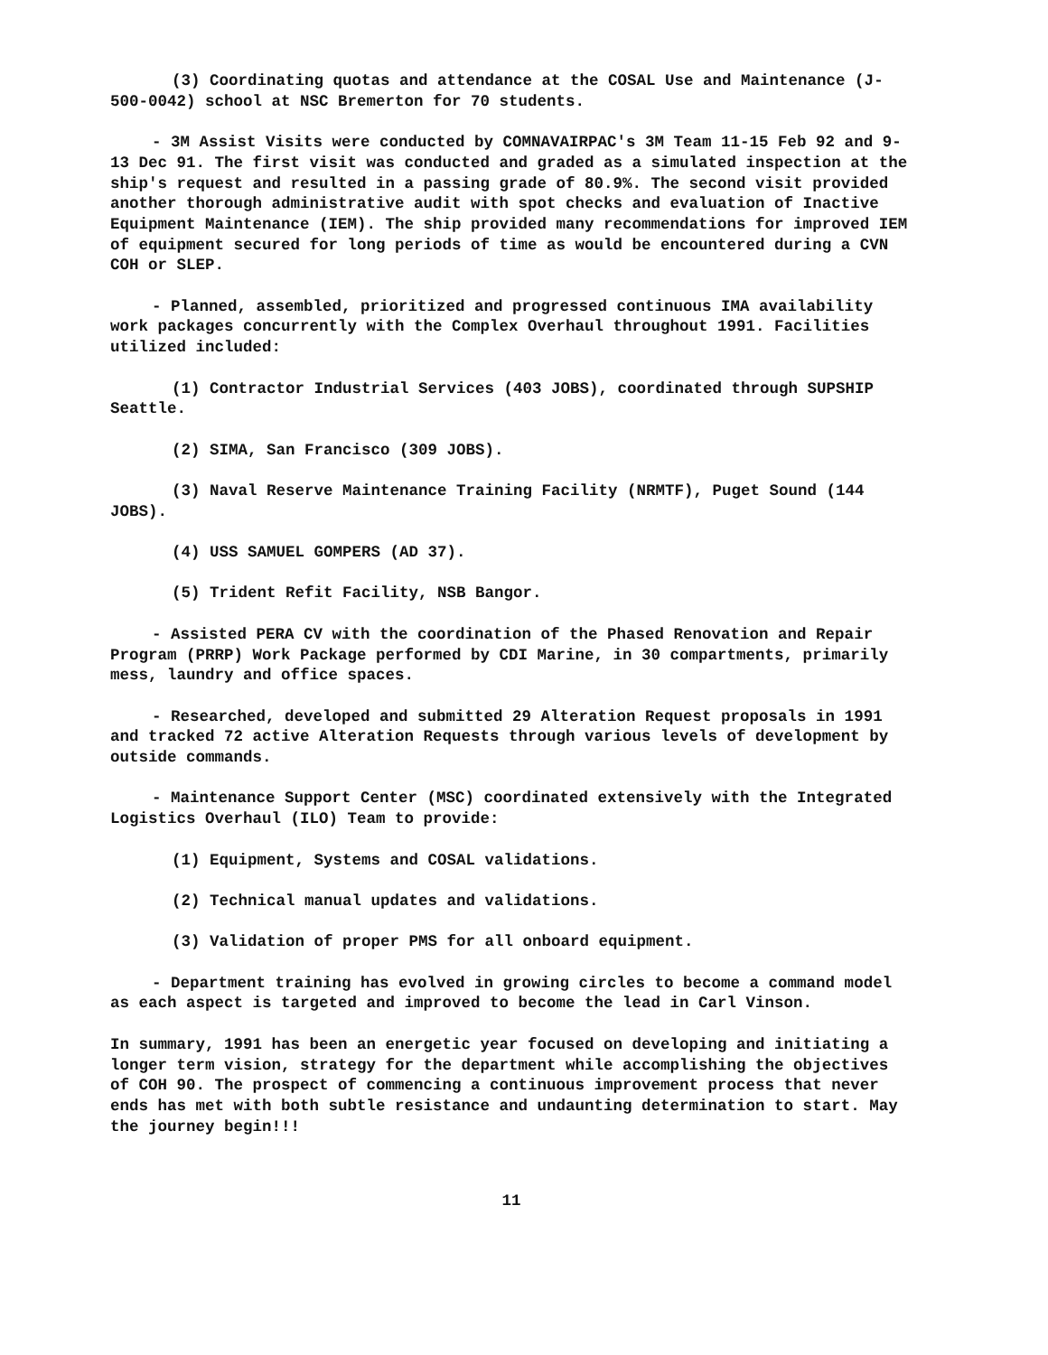(3) Coordinating quotas and attendance at the COSAL Use and Maintenance (J-500-0042) school at NSC Bremerton for 70 students.
- 3M Assist Visits were conducted by COMNAVAIRPAC's 3M Team 11-15 Feb 92 and 9-13 Dec 91. The first visit was conducted and graded as a simulated inspection at the ship's request and resulted in a passing grade of 80.9%. The second visit provided another thorough administrative audit with spot checks and evaluation of Inactive Equipment Maintenance (IEM). The ship provided many recommendations for improved IEM of equipment secured for long periods of time as would be encountered during a CVN COH or SLEP.
- Planned, assembled, prioritized and progressed continuous IMA availability work packages concurrently with the Complex Overhaul throughout 1991. Facilities utilized included:
(1) Contractor Industrial Services (403 JOBS), coordinated through SUPSHIP Seattle.
(2) SIMA, San Francisco (309 JOBS).
(3) Naval Reserve Maintenance Training Facility (NRMTF), Puget Sound (144 JOBS).
(4) USS SAMUEL GOMPERS (AD 37).
(5) Trident Refit Facility, NSB Bangor.
- Assisted PERA CV with the coordination of the Phased Renovation and Repair Program (PRRP) Work Package performed by CDI Marine, in 30 compartments, primarily mess, laundry and office spaces.
- Researched, developed and submitted 29 Alteration Request proposals in 1991 and tracked 72 active Alteration Requests through various levels of development by outside commands.
- Maintenance Support Center (MSC) coordinated extensively with the Integrated Logistics Overhaul (ILO) Team to provide:
(1) Equipment, Systems and COSAL validations.
(2) Technical manual updates and validations.
(3) Validation of proper PMS for all onboard equipment.
- Department training has evolved in growing circles to become a command model as each aspect is targeted and improved to become the lead in Carl Vinson.
In summary, 1991 has been an energetic year focused on developing and initiating a longer term vision, strategy for the department while accomplishing the objectives of COH 90. The prospect of commencing a continuous improvement process that never ends has met with both subtle resistance and undaunting determination to start. May the journey begin!!!
11